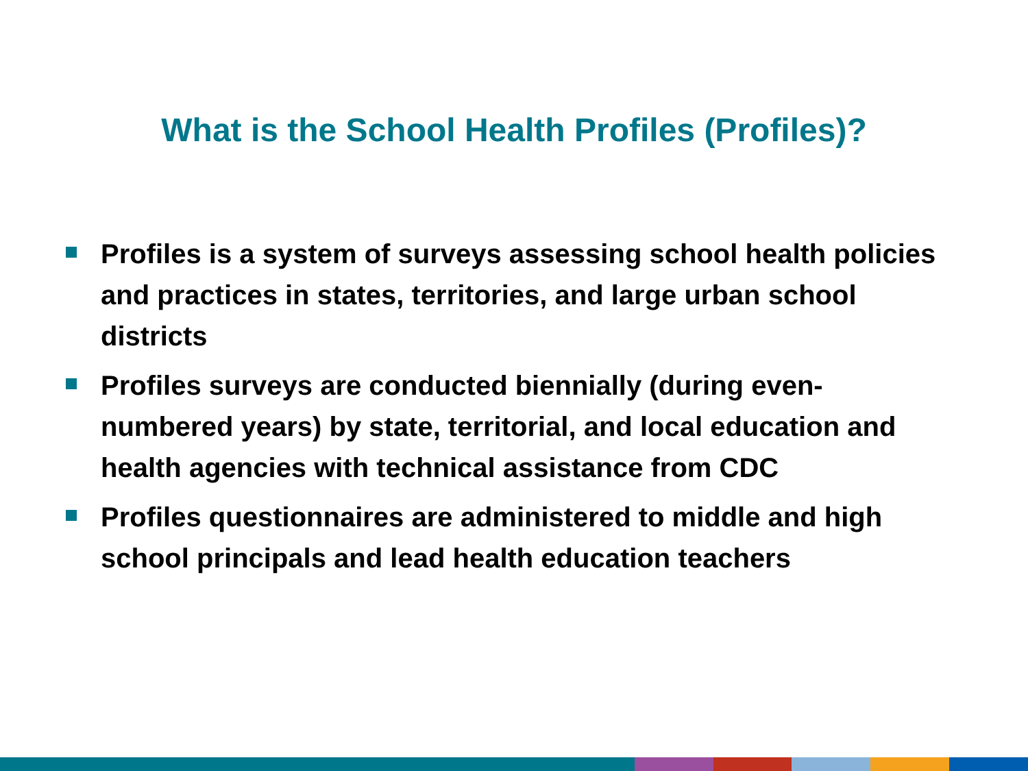What is the School Health Profiles (Profiles)?
Profiles is a system of surveys assessing school health policies and practices in states, territories, and large urban school districts
Profiles surveys are conducted biennially (during even-numbered years) by state, territorial, and local education and health agencies with technical assistance from CDC
Profiles questionnaires are administered to middle and high school principals and lead health education teachers